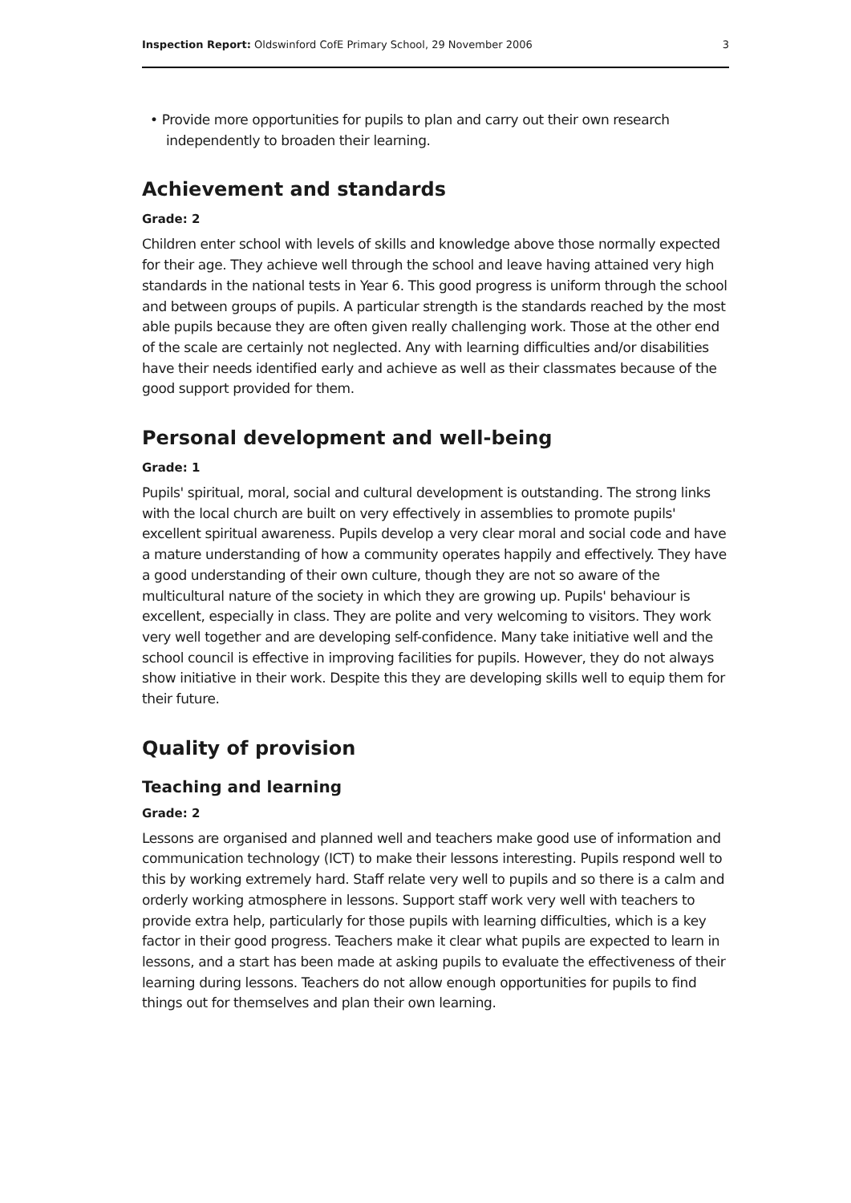Inspection Report: Oldswinford CofE Primary School, 29 November 2006 3
• Provide more opportunities for pupils to plan and carry out their own research independently to broaden their learning.
Achievement and standards
Grade: 2
Children enter school with levels of skills and knowledge above those normally expected for their age. They achieve well through the school and leave having attained very high standards in the national tests in Year 6. This good progress is uniform through the school and between groups of pupils. A particular strength is the standards reached by the most able pupils because they are often given really challenging work. Those at the other end of the scale are certainly not neglected. Any with learning difficulties and/or disabilities have their needs identified early and achieve as well as their classmates because of the good support provided for them.
Personal development and well-being
Grade: 1
Pupils' spiritual, moral, social and cultural development is outstanding. The strong links with the local church are built on very effectively in assemblies to promote pupils' excellent spiritual awareness. Pupils develop a very clear moral and social code and have a mature understanding of how a community operates happily and effectively. They have a good understanding of their own culture, though they are not so aware of the multicultural nature of the society in which they are growing up. Pupils' behaviour is excellent, especially in class. They are polite and very welcoming to visitors. They work very well together and are developing self-confidence. Many take initiative well and the school council is effective in improving facilities for pupils. However, they do not always show initiative in their work. Despite this they are developing skills well to equip them for their future.
Quality of provision
Teaching and learning
Grade: 2
Lessons are organised and planned well and teachers make good use of information and communication technology (ICT) to make their lessons interesting. Pupils respond well to this by working extremely hard. Staff relate very well to pupils and so there is a calm and orderly working atmosphere in lessons. Support staff work very well with teachers to provide extra help, particularly for those pupils with learning difficulties, which is a key factor in their good progress. Teachers make it clear what pupils are expected to learn in lessons, and a start has been made at asking pupils to evaluate the effectiveness of their learning during lessons. Teachers do not allow enough opportunities for pupils to find things out for themselves and plan their own learning.